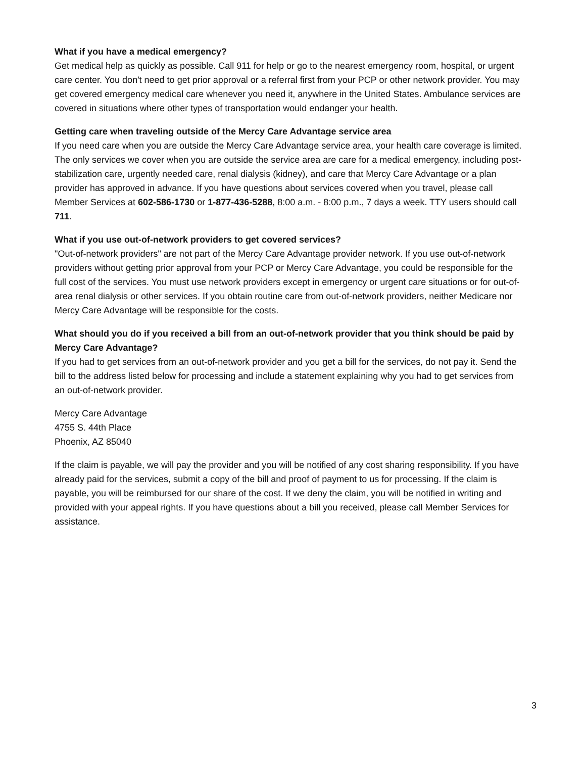What if you have a medical emergency?
Get medical help as quickly as possible. Call 911 for help or go to the nearest emergency room, hospital, or urgent care center. You don't need to get prior approval or a referral first from your PCP or other network provider. You may get covered emergency medical care whenever you need it, anywhere in the United States. Ambulance services are covered in situations where other types of transportation would endanger your health.
Getting care when traveling outside of the Mercy Care Advantage service area
If you need care when you are outside the Mercy Care Advantage service area, your health care coverage is limited. The only services we cover when you are outside the service area are care for a medical emergency, including post-stabilization care, urgently needed care, renal dialysis (kidney), and care that Mercy Care Advantage or a plan provider has approved in advance. If you have questions about services covered when you travel, please call Member Services at 602-586-1730 or 1-877-436-5288, 8:00 a.m. - 8:00 p.m., 7 days a week. TTY users should call 711.
What if you use out-of-network providers to get covered services?
"Out-of-network providers" are not part of the Mercy Care Advantage provider network. If you use out-of-network providers without getting prior approval from your PCP or Mercy Care Advantage, you could be responsible for the full cost of the services. You must use network providers except in emergency or urgent care situations or for out-of-area renal dialysis or other services. If you obtain routine care from out-of-network providers, neither Medicare nor Mercy Care Advantage will be responsible for the costs.
What should you do if you received a bill from an out-of-network provider that you think should be paid by Mercy Care Advantage?
If you had to get services from an out-of-network provider and you get a bill for the services, do not pay it. Send the bill to the address listed below for processing and include a statement explaining why you had to get services from an out-of-network provider.
Mercy Care Advantage
4755 S. 44th Place
Phoenix, AZ 85040
If the claim is payable, we will pay the provider and you will be notified of any cost sharing responsibility. If you have already paid for the services, submit a copy of the bill and proof of payment to us for processing. If the claim is payable, you will be reimbursed for our share of the cost. If we deny the claim, you will be notified in writing and provided with your appeal rights. If you have questions about a bill you received, please call Member Services for assistance.
3